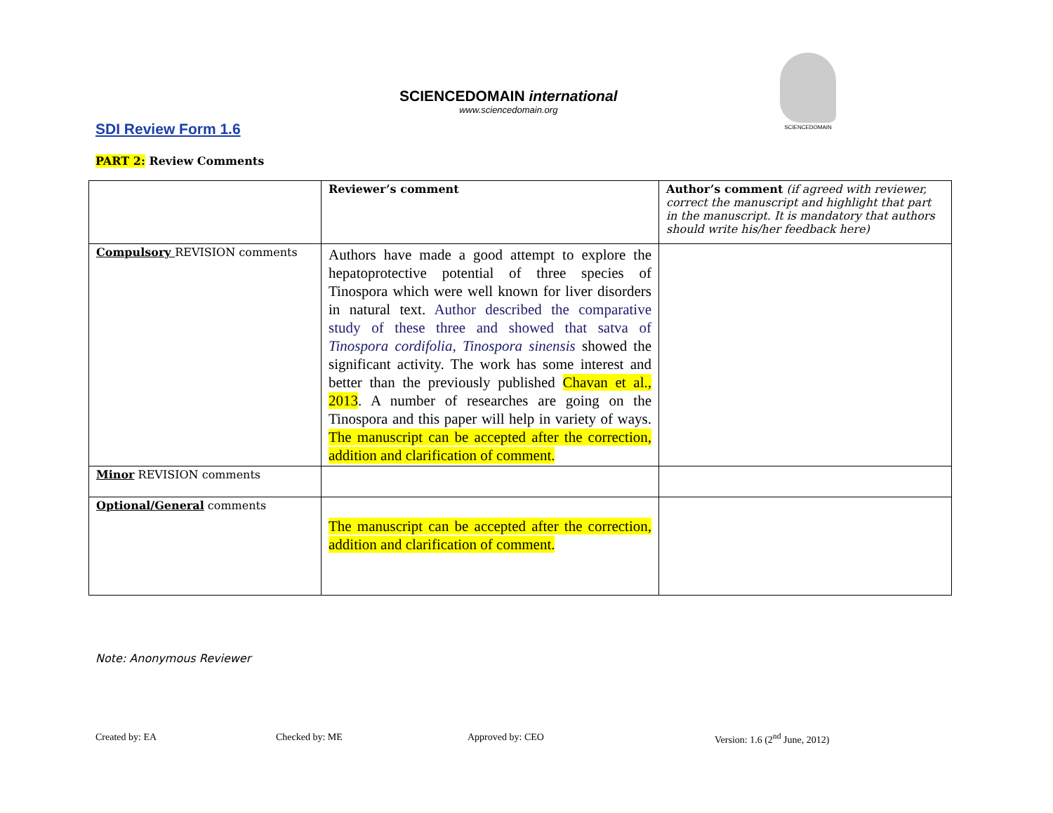SDI Review Form 1.6
SCIENCEDOMAIN international
www.sciencedomain.org
SCIENCEDOMAIN
PART 2: Review Comments
| | Reviewer’s comment | Author’s comment (if agreed with reviewer, correct the manuscript and highlight that part in the manuscript. It is mandatory that authors should write his/her feedback here) |
| Compulsory REVISION comments | Authors have made a good attempt to explore the hepatoprotective potential of three species of Tinospora which were well known for liver disorders in natural text. Author described the comparative study of these three and showed that satva of Tinospora cordifolia, Tinospora sinensis showed the significant activity. The work has some interest and better than the previously published Chavan et al., 2013 . A number of researches are going on the Tinospora and this paper will help in variety of ways. The manuscript can be accepted after the correction, addition and clarification of comment. | |
| Minor REVISION comments | | |
| Optional/General comments | The manuscript can be accepted after the correction, addition and clarification of comment. | |
Note: Anonymous Reviewer
Created by: EA Checked by: ME Approved by: CEO Version: 1.6 (2<sup>nd</sup> June, 2012)